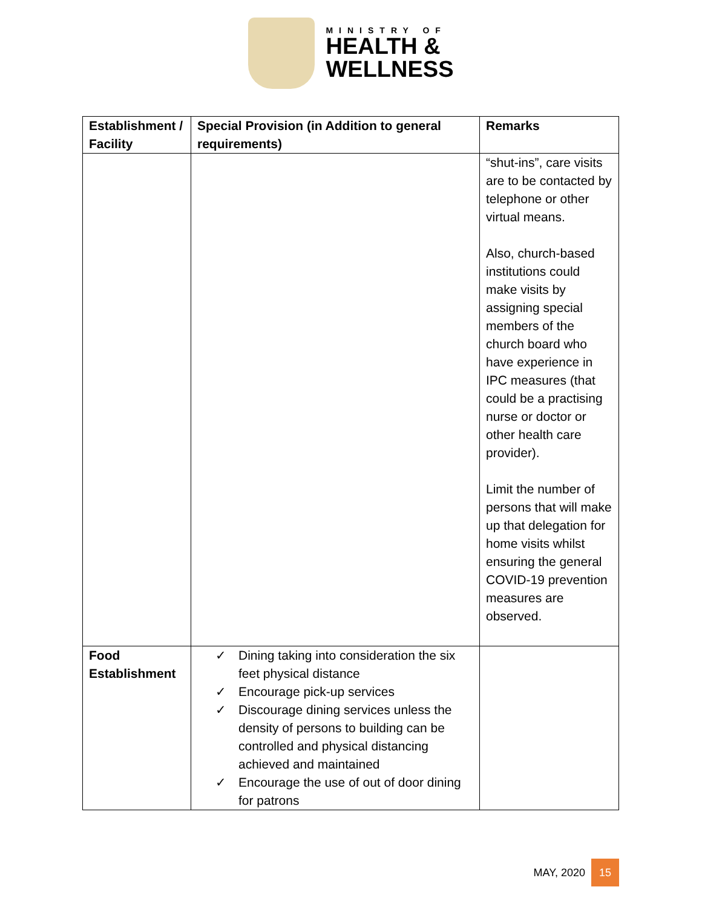MINISTRY OF
HEALTH &
WELLNESS
| Establishment / Facility | Special Provision (in Addition to general requirements) | Remarks |
| --- | --- | --- |
| | | “shut-ins”, care visits are to be contacted by telephone or other virtual means. Also, church-based institutions could make visits by assigning special members of the church board who have experience in IPC measures (that could be a practising nurse or doctor or other health care provider). Limit the number of persons that will make up that delegation for home visits whilst ensuring the general COVID-19 prevention measures are observed. |
| Food Establishment | ✓ Dining taking into consideration the six feet physical distance ✓ Encourage pick-up services ✓ Discourage dining services unless the density of persons to building can be controlled and physical distancing achieved and maintained ✓ Encourage the use of out of door dining for patrons | |
MAY, 2020
15